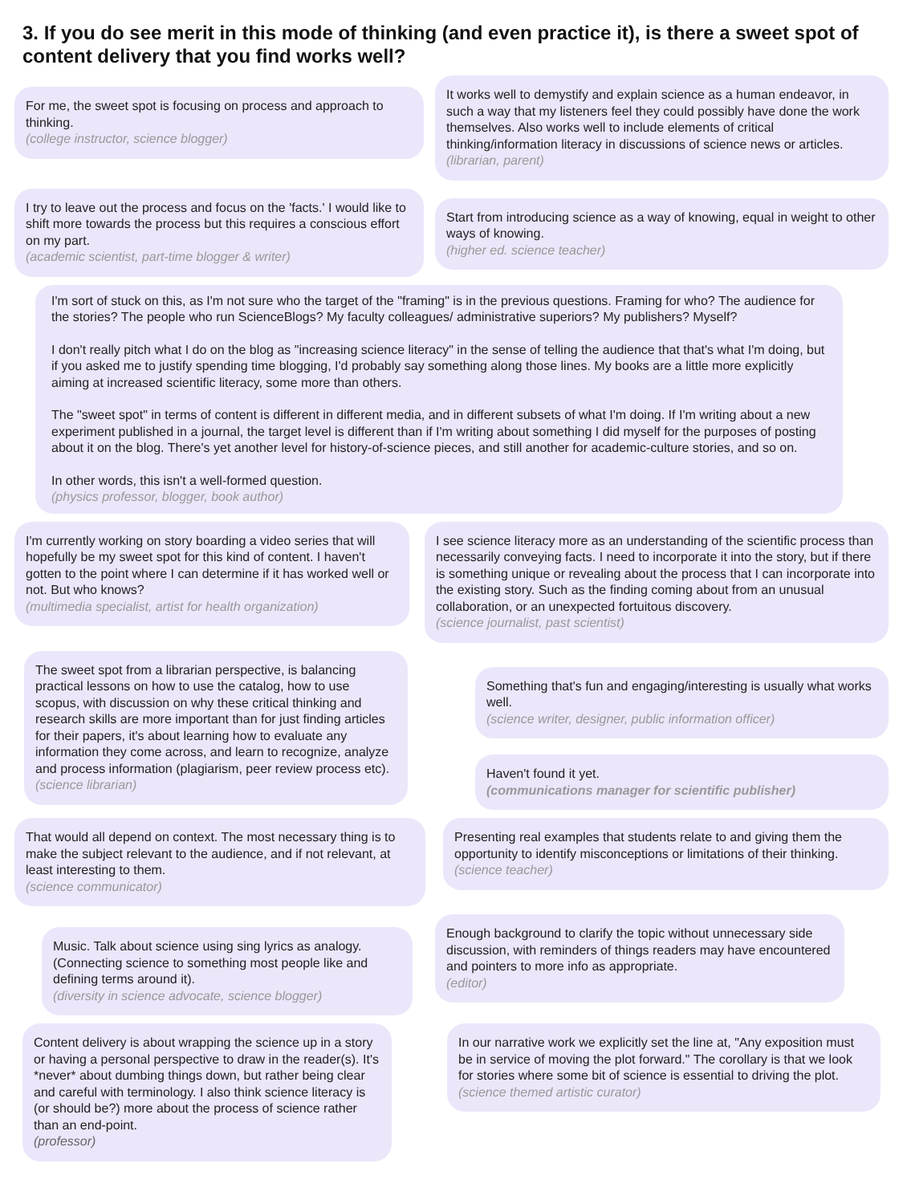3. If you do see merit in this mode of thinking (and even practice it), is there a sweet spot of content delivery that you find works well?
For me, the sweet spot is focusing on process and approach to thinking.
(college instructor, science blogger)
It works well to demystify and explain science as a human endeavor, in such a way that my listeners feel they could possibly have done the work themselves. Also works well to include elements of critical thinking/information literacy in discussions of science news or articles.
(librarian, parent)
I try to leave out the process and focus on the 'facts.' I would like to shift more towards the process but this requires a conscious effort on my part.
(academic scientist, part-time blogger & writer)
Start from introducing science as a way of knowing, equal in weight to other ways of knowing.
(higher ed. science teacher)
I'm sort of stuck on this, as I'm not sure who the target of the "framing" is in the previous questions. Framing for who? The audience for the stories? The people who run ScienceBlogs? My faculty colleagues/ administrative superiors? My publishers? Myself?
I don't really pitch what I do on the blog as "increasing science literacy" in the sense of telling the audience that that's what I'm doing, but if you asked me to justify spending time blogging, I'd probably say something along those lines. My books are a little more explicitly aiming at increased scientific literacy, some more than others.
The "sweet spot" in terms of content is different in different media, and in different subsets of what I'm doing. If I'm writing about a new experiment published in a journal, the target level is different than if I'm writing about something I did myself for the purposes of posting about it on the blog. There's yet another level for history-of-science pieces, and still another for academic-culture stories, and so on.
In other words, this isn't a well-formed question.
(physics professor, blogger, book author)
I'm currently working on story boarding a video series that will hopefully be my sweet spot for this kind of content. I haven't gotten to the point where I can determine if it has worked well or not. But who knows?
(multimedia specialist, artist for health organization)
I see science literacy more as an understanding of the scientific process than necessarily conveying facts. I need to incorporate it into the story, but if there is something unique or revealing about the process that I can incorporate into the existing story. Such as the finding coming about from an unusual collaboration, or an unexpected fortuitous discovery.
(science journalist, past scientist)
The sweet spot from a librarian perspective, is balancing practical lessons on how to use the catalog, how to use scopus, with discussion on why these critical thinking and research skills are more important than for just finding articles for their papers, it's about learning how to evaluate any information they come across, and learn to recognize, analyze and process information (plagiarism, peer review process etc).
(science librarian)
Something that's fun and engaging/interesting is usually what works well.
(science writer, designer, public information officer)
Haven't found it yet.
(communications manager for scientific publisher)
That would all depend on context. The most necessary thing is to make the subject relevant to the audience, and if not relevant, at least interesting to them.
(science communicator)
Presenting real examples that students relate to and giving them the opportunity to identify misconceptions or limitations of their thinking.
(science teacher)
Music. Talk about science using sing lyrics as analogy. (Connecting science to something most people like and defining terms around it).
(diversity in science advocate, science blogger)
Enough background to clarify the topic without unnecessary side discussion, with reminders of things readers may have encountered and pointers to more info as appropriate.
(editor)
Content delivery is about wrapping the science up in a story or having a personal perspective to draw in the reader(s). It's *never* about dumbing things down, but rather being clear and careful with terminology. I also think science literacy is (or should be?) more about the process of science rather than an end-point.
(professor)
In our narrative work we explicitly set the line at, "Any exposition must be in service of moving the plot forward." The corollary is that we look for stories where some bit of science is essential to driving the plot.
(science themed artistic curator)